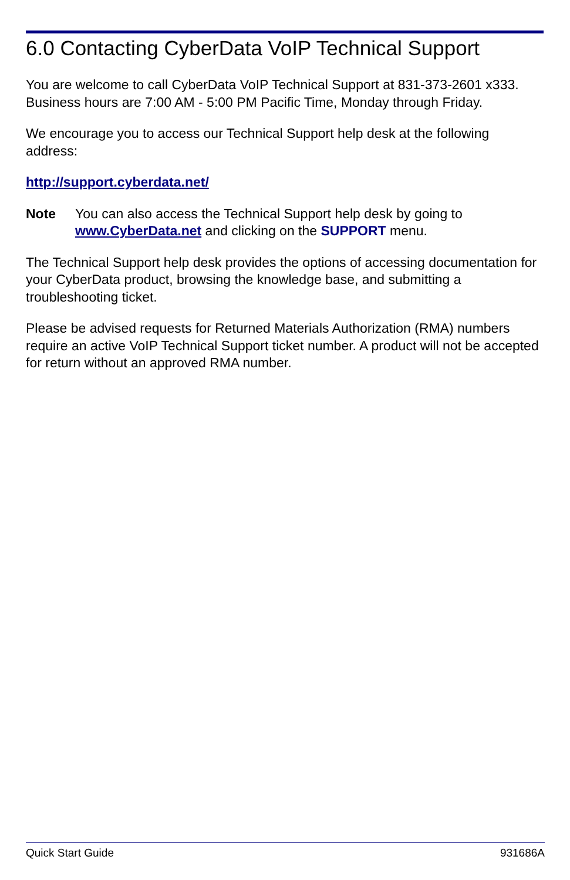6.0 Contacting CyberData VoIP Technical Support
You are welcome to call CyberData VoIP Technical Support at 831-373-2601 x333. Business hours are 7:00 AM - 5:00 PM Pacific Time, Monday through Friday.
We encourage you to access our Technical Support help desk at the following address:
http://support.cyberdata.net/
Note You can also access the Technical Support help desk by going to www.CyberData.net and clicking on the SUPPORT menu.
The Technical Support help desk provides the options of accessing documentation for your CyberData product, browsing the knowledge base, and submitting a troubleshooting ticket.
Please be advised requests for Returned Materials Authorization (RMA) numbers require an active VoIP Technical Support ticket number. A product will not be accepted for return without an approved RMA number.
Quick Start Guide 931686A